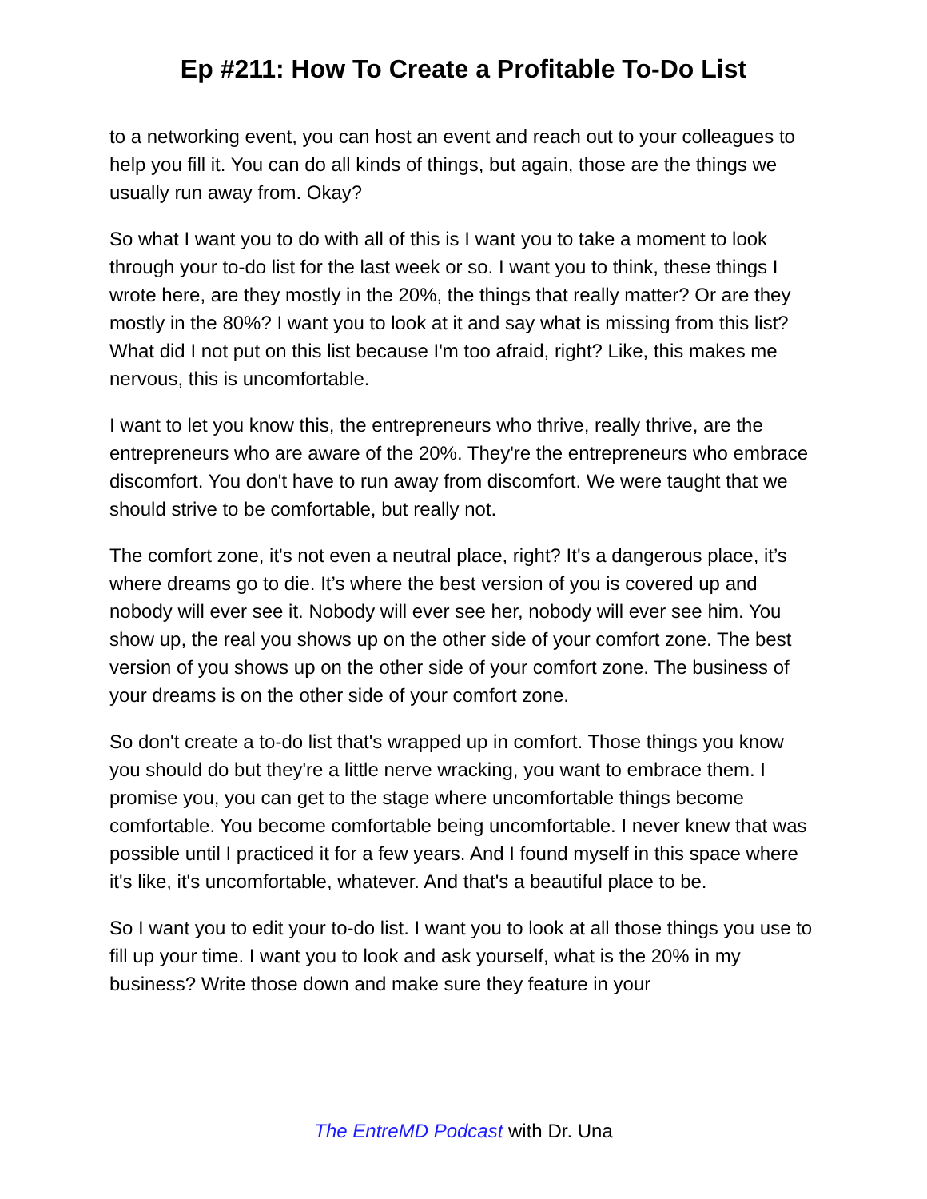Ep #211: How To Create a Profitable To-Do List
to a networking event, you can host an event and reach out to your colleagues to help you fill it. You can do all kinds of things, but again, those are the things we usually run away from. Okay?
So what I want you to do with all of this is I want you to take a moment to look through your to-do list for the last week or so. I want you to think, these things I wrote here, are they mostly in the 20%, the things that really matter? Or are they mostly in the 80%? I want you to look at it and say what is missing from this list? What did I not put on this list because I'm too afraid, right? Like, this makes me nervous, this is uncomfortable.
I want to let you know this, the entrepreneurs who thrive, really thrive, are the entrepreneurs who are aware of the 20%. They're the entrepreneurs who embrace discomfort. You don't have to run away from discomfort. We were taught that we should strive to be comfortable, but really not.
The comfort zone, it's not even a neutral place, right? It's a dangerous place, it’s where dreams go to die. It’s where the best version of you is covered up and nobody will ever see it. Nobody will ever see her, nobody will ever see him. You show up, the real you shows up on the other side of your comfort zone. The best version of you shows up on the other side of your comfort zone. The business of your dreams is on the other side of your comfort zone.
So don't create a to-do list that's wrapped up in comfort. Those things you know you should do but they're a little nerve wracking, you want to embrace them. I promise you, you can get to the stage where uncomfortable things become comfortable. You become comfortable being uncomfortable. I never knew that was possible until I practiced it for a few years. And I found myself in this space where it's like, it's uncomfortable, whatever. And that's a beautiful place to be.
So I want you to edit your to-do list. I want you to look at all those things you use to fill up your time. I want you to look and ask yourself, what is the 20% in my business? Write those down and make sure they feature in your
The EntreMD Podcast with Dr. Una